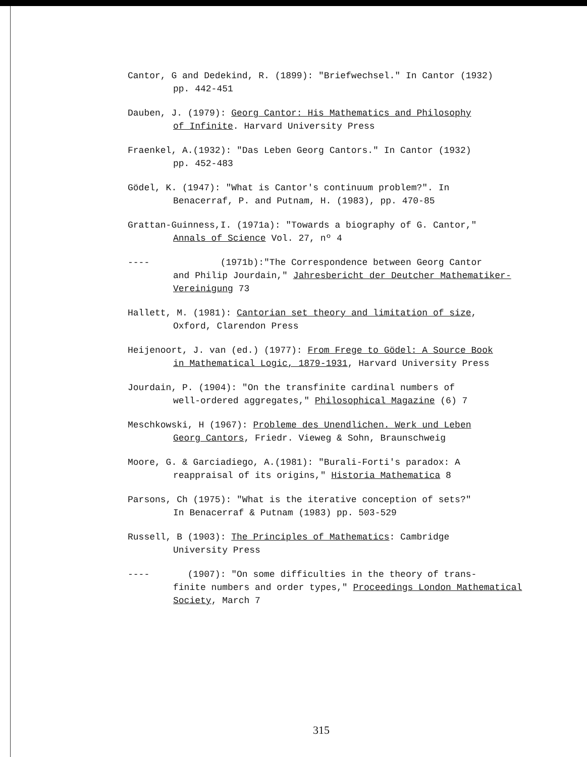Cantor, G and Dedekind, R. (1899): "Briefwechsel." In Cantor (1932)
pp. 442-451
Dauben, J. (1979): Georg Cantor: His Mathematics and Philosophy
of Infinite. Harvard University Press
Fraenkel, A.(1932): "Das Leben Georg Cantors." In Cantor (1932)
pp. 452-483
Gödel, K. (1947): "What is Cantor's continuum problem?". In
Benacerraf, P. and Putnam, H. (1983), pp. 470-85
Grattan-Guinness,I. (1971a): "Towards a biography of G. Cantor,"
Annals of Science Vol. 27, nº 4
---- (1971b):"The Correspondence between Georg Cantor
and Philip Jourdain," Jahresbericht der Deutcher Mathematiker-Vereinigung 73
Hallett, M. (1981): Cantorian set theory and limitation of size,
Oxford, Clarendon Press
Heijenoort, J. van (ed.) (1977): From Frege to Gödel: A Source Book
in Mathematical Logic, 1879-1931, Harvard University Press
Jourdain, P. (1904): "On the transfinite cardinal numbers of
well-ordered aggregates," Philosophical Magazine (6) 7
Meschkowski, H (1967): Probleme des Unendlichen. Werk und Leben
Georg Cantors, Friedr. Vieweg & Sohn, Braunschweig
Moore, G. & Garciadiego, A.(1981): "Burali-Forti's paradox: A
reappraisal of its origins," Historia Mathematica 8
Parsons, Ch (1975): "What is the iterative conception of sets?"
In Benacerraf & Putnam (1983) pp. 503-529
Russell, B (1903): The Principles of Mathematics: Cambridge
University Press
---- (1907): "On some difficulties in the theory of trans-
finite numbers and order types," Proceedings London Mathematical Society, March 7
315